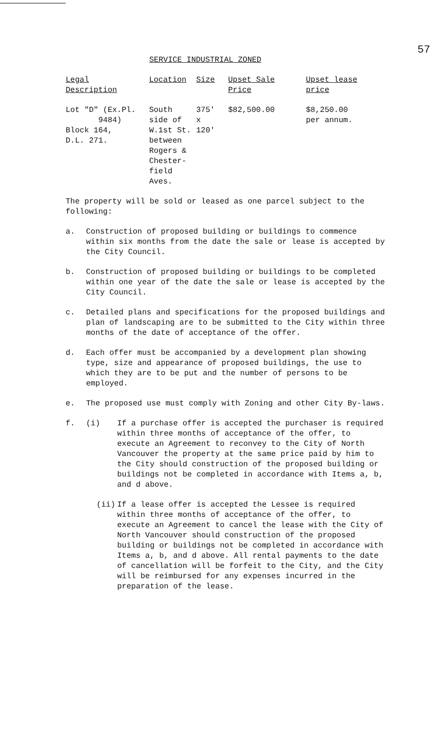57
SERVICE INDUSTRIAL ZONED
| Legal Description | Location | Size | Upset Sale Price | Upset lease price |
| --- | --- | --- | --- | --- |
| Lot "D" (Ex.Pl. 9484) Block 164, D.L. 271. | South side of W.1st St. between Rogers & Chester- field Aves. | 375' x 120' | $82,500.00 | $8,250.00 per annum. |
The property will be sold or leased as one parcel subject to the following:
a. Construction of proposed building or buildings to commence within six months from the date the sale or lease is accepted by the City Council.
b. Construction of proposed building or buildings to be completed within one year of the date the sale or lease is accepted by the City Council.
c. Detailed plans and specifications for the proposed buildings and plan of landscaping are to be submitted to the City within three months of the date of acceptance of the offer.
d. Each offer must be accompanied by a development plan showing type, size and appearance of proposed buildings, the use to which they are to be put and the number of persons to be employed.
e. The proposed use must comply with Zoning and other City By-laws.
f. (i) If a purchase offer is accepted the purchaser is required within three months of acceptance of the offer, to execute an Agreement to reconvey to the City of North Vancouver the property at the same price paid by him to the City should construction of the proposed building or buildings not be completed in accordance with Items a, b, and d above.
(ii) If a lease offer is accepted the Lessee is required within three months of acceptance of the offer, to execute an Agreement to cancel the lease with the City of North Vancouver should construction of the proposed building or buildings not be completed in accordance with Items a, b, and d above. All rental payments to the date of cancellation will be forfeit to the City, and the City will be reimbursed for any expenses incurred in the preparation of the lease.